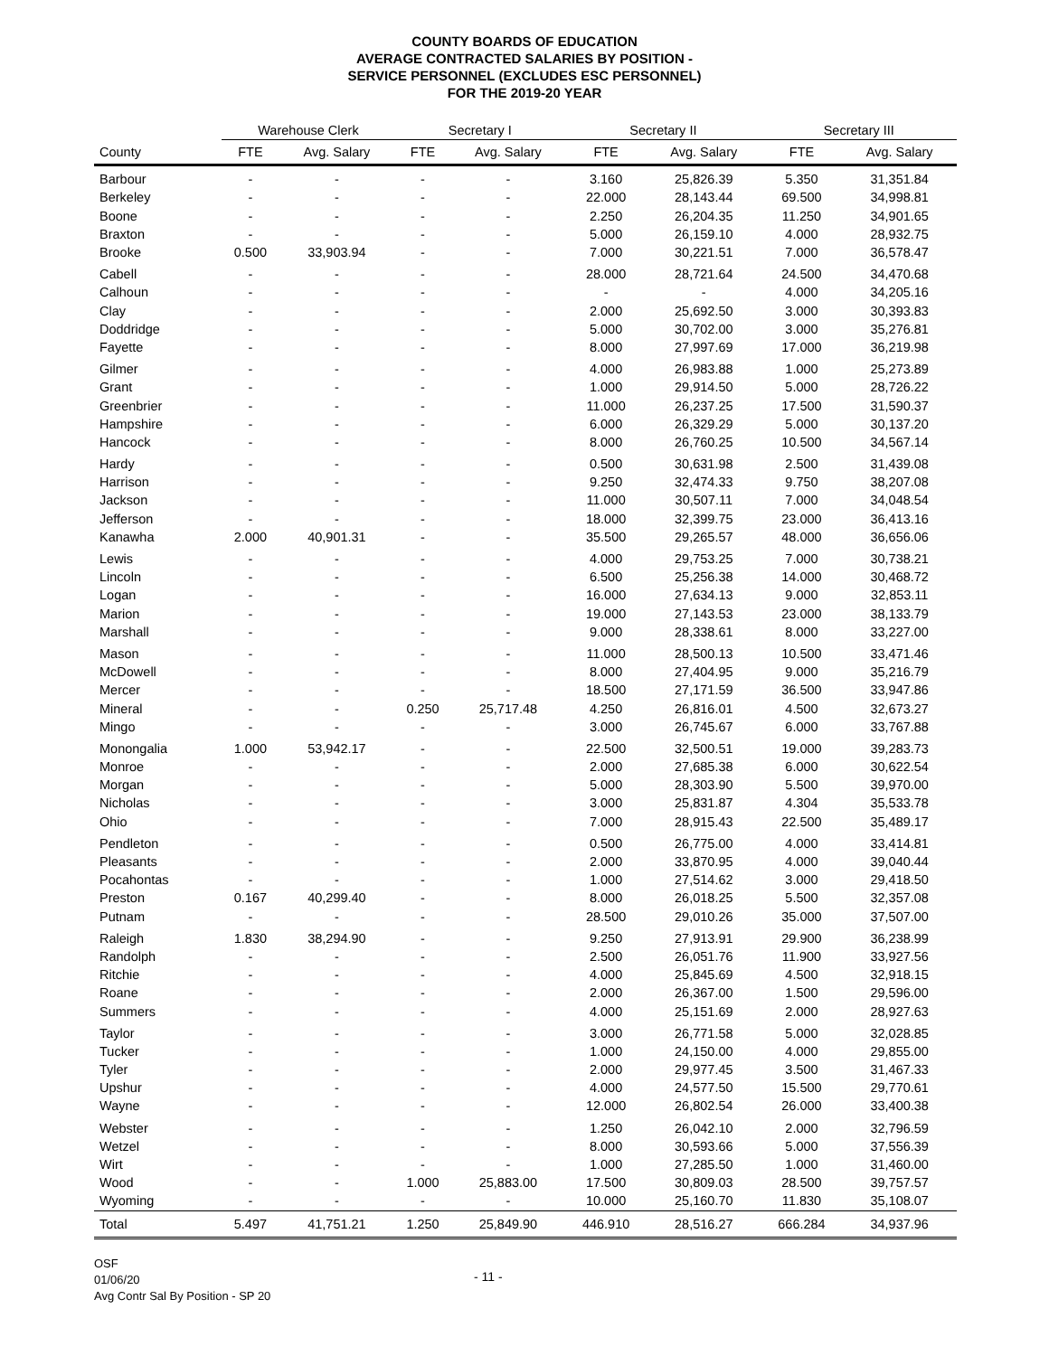COUNTY BOARDS OF EDUCATION
AVERAGE CONTRACTED SALARIES BY POSITION -
SERVICE PERSONNEL (EXCLUDES ESC PERSONNEL)
FOR THE 2019-20 YEAR
| | Warehouse Clerk | | Secretary I | | Secretary II | | Secretary III | |
| --- | --- | --- | --- | --- | --- | --- | --- | --- |
| County | FTE | Avg. Salary | FTE | Avg. Salary | FTE | Avg. Salary | FTE | Avg. Salary |
| Barbour | - | - | - | - | 3.160 | 25,826.39 | 5.350 | 31,351.84 |
| Berkeley | - | - | - | - | 22.000 | 28,143.44 | 69.500 | 34,998.81 |
| Boone | - | - | - | - | 2.250 | 26,204.35 | 11.250 | 34,901.65 |
| Braxton | - | - | - | - | 5.000 | 26,159.10 | 4.000 | 28,932.75 |
| Brooke | 0.500 | 33,903.94 | - | - | 7.000 | 30,221.51 | 7.000 | 36,578.47 |
| Cabell | - | - | - | - | 28.000 | 28,721.64 | 24.500 | 34,470.68 |
| Calhoun | - | - | - | - | - | - | 4.000 | 34,205.16 |
| Clay | - | - | - | - | 2.000 | 25,692.50 | 3.000 | 30,393.83 |
| Doddridge | - | - | - | - | 5.000 | 30,702.00 | 3.000 | 35,276.81 |
| Fayette | - | - | - | - | 8.000 | 27,997.69 | 17.000 | 36,219.98 |
| Gilmer | - | - | - | - | 4.000 | 26,983.88 | 1.000 | 25,273.89 |
| Grant | - | - | - | - | 1.000 | 29,914.50 | 5.000 | 28,726.22 |
| Greenbrier | - | - | - | - | 11.000 | 26,237.25 | 17.500 | 31,590.37 |
| Hampshire | - | - | - | - | 6.000 | 26,329.29 | 5.000 | 30,137.20 |
| Hancock | - | - | - | - | 8.000 | 26,760.25 | 10.500 | 34,567.14 |
| Hardy | - | - | - | - | 0.500 | 30,631.98 | 2.500 | 31,439.08 |
| Harrison | - | - | - | - | 9.250 | 32,474.33 | 9.750 | 38,207.08 |
| Jackson | - | - | - | - | 11.000 | 30,507.11 | 7.000 | 34,048.54 |
| Jefferson | - | - | - | - | 18.000 | 32,399.75 | 23.000 | 36,413.16 |
| Kanawha | 2.000 | 40,901.31 | - | - | 35.500 | 29,265.57 | 48.000 | 36,656.06 |
| Lewis | - | - | - | - | 4.000 | 29,753.25 | 7.000 | 30,738.21 |
| Lincoln | - | - | - | - | 6.500 | 25,256.38 | 14.000 | 30,468.72 |
| Logan | - | - | - | - | 16.000 | 27,634.13 | 9.000 | 32,853.11 |
| Marion | - | - | - | - | 19.000 | 27,143.53 | 23.000 | 38,133.79 |
| Marshall | - | - | - | - | 9.000 | 28,338.61 | 8.000 | 33,227.00 |
| Mason | - | - | - | - | 11.000 | 28,500.13 | 10.500 | 33,471.46 |
| McDowell | - | - | - | - | 8.000 | 27,404.95 | 9.000 | 35,216.79 |
| Mercer | - | - | - | - | 18.500 | 27,171.59 | 36.500 | 33,947.86 |
| Mineral | - | - | 0.250 | 25,717.48 | 4.250 | 26,816.01 | 4.500 | 32,673.27 |
| Mingo | - | - | - | - | 3.000 | 26,745.67 | 6.000 | 33,767.88 |
| Monongalia | 1.000 | 53,942.17 | - | - | 22.500 | 32,500.51 | 19.000 | 39,283.73 |
| Monroe | - | - | - | - | 2.000 | 27,685.38 | 6.000 | 30,622.54 |
| Morgan | - | - | - | - | 5.000 | 28,303.90 | 5.500 | 39,970.00 |
| Nicholas | - | - | - | - | 3.000 | 25,831.87 | 4.304 | 35,533.78 |
| Ohio | - | - | - | - | 7.000 | 28,915.43 | 22.500 | 35,489.17 |
| Pendleton | - | - | - | - | 0.500 | 26,775.00 | 4.000 | 33,414.81 |
| Pleasants | - | - | - | - | 2.000 | 33,870.95 | 4.000 | 39,040.44 |
| Pocahontas | - | - | - | - | 1.000 | 27,514.62 | 3.000 | 29,418.50 |
| Preston | 0.167 | 40,299.40 | - | - | 8.000 | 26,018.25 | 5.500 | 32,357.08 |
| Putnam | - | - | - | - | 28.500 | 29,010.26 | 35.000 | 37,507.00 |
| Raleigh | 1.830 | 38,294.90 | - | - | 9.250 | 27,913.91 | 29.900 | 36,238.99 |
| Randolph | - | - | - | - | 2.500 | 26,051.76 | 11.900 | 33,927.56 |
| Ritchie | - | - | - | - | 4.000 | 25,845.69 | 4.500 | 32,918.15 |
| Roane | - | - | - | - | 2.000 | 26,367.00 | 1.500 | 29,596.00 |
| Summers | - | - | - | - | 4.000 | 25,151.69 | 2.000 | 28,927.63 |
| Taylor | - | - | - | - | 3.000 | 26,771.58 | 5.000 | 32,028.85 |
| Tucker | - | - | - | - | 1.000 | 24,150.00 | 4.000 | 29,855.00 |
| Tyler | - | - | - | - | 2.000 | 29,977.45 | 3.500 | 31,467.33 |
| Upshur | - | - | - | - | 4.000 | 24,577.50 | 15.500 | 29,770.61 |
| Wayne | - | - | - | - | 12.000 | 26,802.54 | 26.000 | 33,400.38 |
| Webster | - | - | - | - | 1.250 | 26,042.10 | 2.000 | 32,796.59 |
| Wetzel | - | - | - | - | 8.000 | 30,593.66 | 5.000 | 37,556.39 |
| Wirt | - | - | - | - | 1.000 | 27,285.50 | 1.000 | 31,460.00 |
| Wood | - | - | 1.000 | 25,883.00 | 17.500 | 30,809.03 | 28.500 | 39,757.57 |
| Wyoming | - | - | - | - | 10.000 | 25,160.70 | 11.830 | 35,108.07 |
| Total | 5.497 | 41,751.21 | 1.250 | 25,849.90 | 446.910 | 28,516.27 | 666.284 | 34,937.96 |
OSF
01/06/20
Avg Contr Sal By Position - SP 20
- 11 -